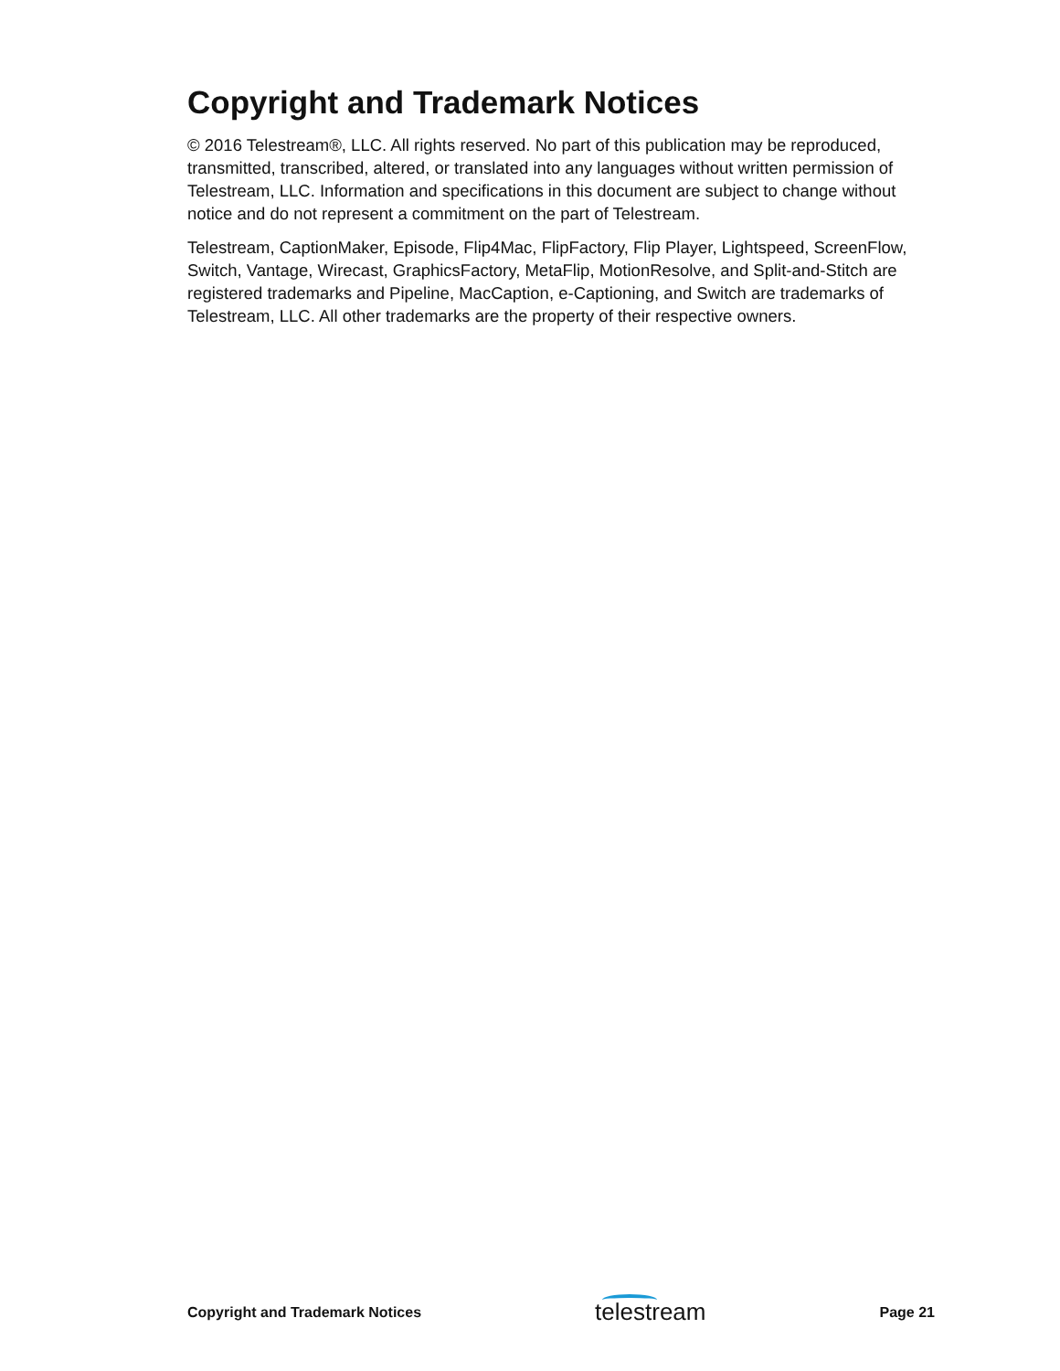Copyright and Trademark Notices
© 2016 Telestream®, LLC. All rights reserved. No part of this publication may be reproduced, transmitted, transcribed, altered, or translated into any languages without written permission of Telestream, LLC. Information and specifications in this document are subject to change without notice and do not represent a commitment on the part of Telestream.
Telestream, CaptionMaker, Episode, Flip4Mac, FlipFactory, Flip Player, Lightspeed, ScreenFlow, Switch, Vantage, Wirecast, GraphicsFactory, MetaFlip, MotionResolve, and Split-and-Stitch are registered trademarks and Pipeline, MacCaption, e-Captioning, and Switch are trademarks of Telestream, LLC. All other trademarks are the property of their respective owners.
Copyright and Trademark Notices telestream Page 21